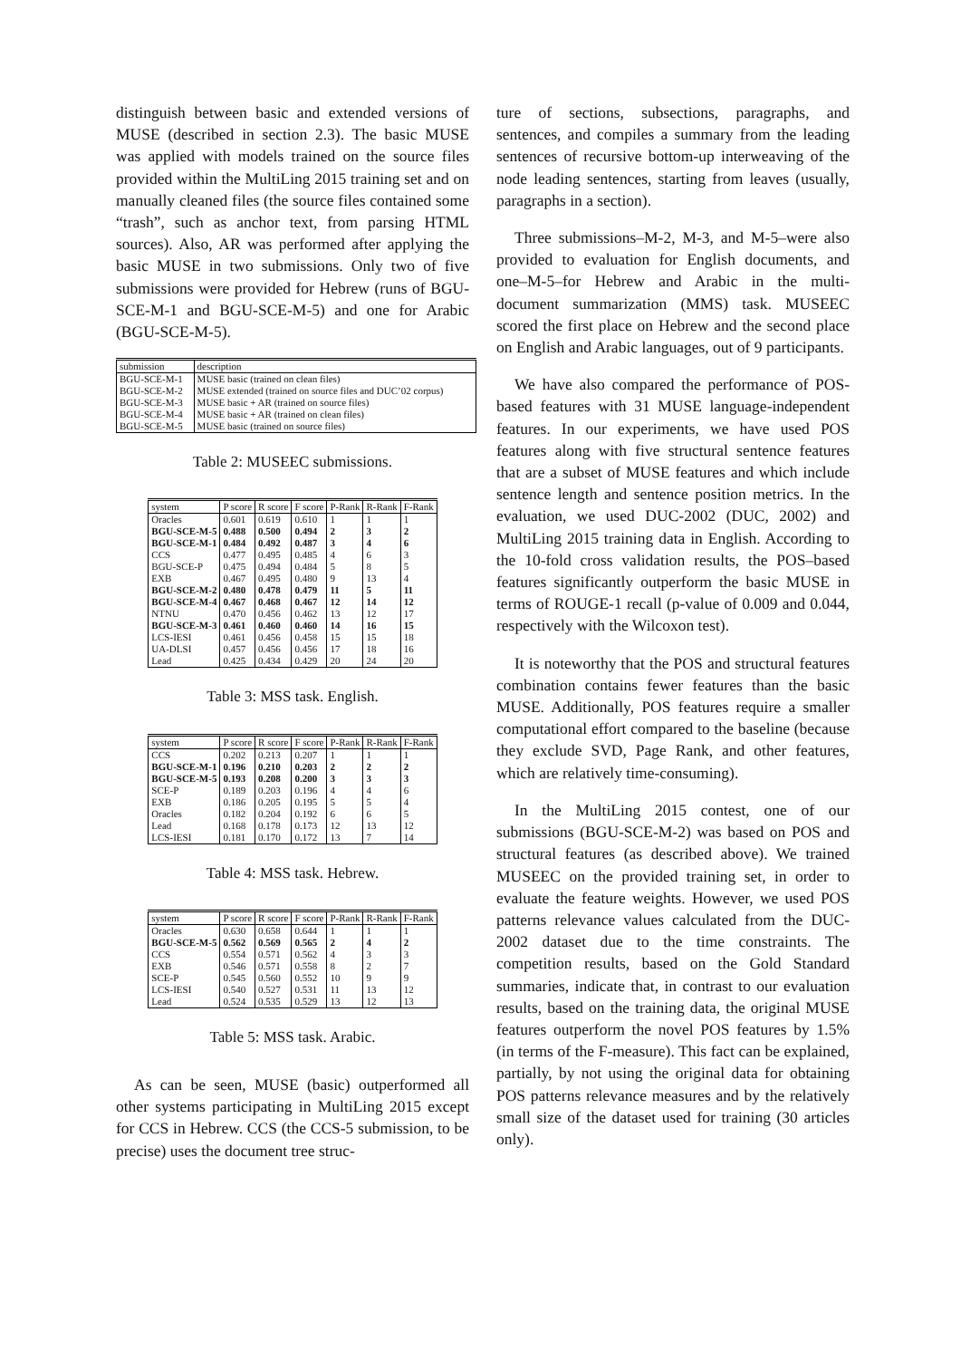distinguish between basic and extended versions of MUSE (described in section 2.3). The basic MUSE was applied with models trained on the source files provided within the MultiLing 2015 training set and on manually cleaned files (the source files contained some “trash”, such as anchor text, from parsing HTML sources). Also, AR was performed after applying the basic MUSE in two submissions. Only two of five submissions were provided for Hebrew (runs of BGU-SCE-M-1 and BGU-SCE-M-5) and one for Arabic (BGU-SCE-M-5).
| submission | description |
| --- | --- |
| BGU-SCE-M-1 | MUSE basic (trained on clean files) |
| BGU-SCE-M-2 | MUSE extended (trained on source files and DUC’02 corpus) |
| BGU-SCE-M-3 | MUSE basic + AR (trained on source files) |
| BGU-SCE-M-4 | MUSE basic + AR (trained on clean files) |
| BGU-SCE-M-5 | MUSE basic (trained on source files) |
Table 2: MUSEEC submissions.
| system | P score | R score | F score | P-Rank | R-Rank | F-Rank |
| --- | --- | --- | --- | --- | --- | --- |
| Oracles | 0.601 | 0.619 | 0.610 | 1 | 1 | 1 |
| BGU-SCE-M-5 | 0.488 | 0.500 | 0.494 | 2 | 3 | 2 |
| BGU-SCE-M-1 | 0.484 | 0.492 | 0.487 | 3 | 4 | 6 |
| CCS | 0.477 | 0.495 | 0.485 | 4 | 6 | 3 |
| BGU-SCE-P | 0.475 | 0.494 | 0.484 | 5 | 8 | 5 |
| EXB | 0.467 | 0.495 | 0.480 | 9 | 13 | 4 |
| BGU-SCE-M-2 | 0.480 | 0.478 | 0.479 | 11 | 5 | 11 |
| BGU-SCE-M-4 | 0.467 | 0.468 | 0.467 | 12 | 14 | 12 |
| NTNU | 0.470 | 0.456 | 0.462 | 13 | 12 | 17 |
| BGU-SCE-M-3 | 0.461 | 0.460 | 0.460 | 14 | 16 | 15 |
| LCS-IESI | 0.461 | 0.456 | 0.458 | 15 | 15 | 18 |
| UA-DLSI | 0.457 | 0.456 | 0.456 | 17 | 18 | 16 |
| Lead | 0.425 | 0.434 | 0.429 | 20 | 24 | 20 |
Table 3: MSS task. English.
| system | P score | R score | F score | P-Rank | R-Rank | F-Rank |
| --- | --- | --- | --- | --- | --- | --- |
| CCS | 0.202 | 0.213 | 0.207 | 1 | 1 | 1 |
| BGU-SCE-M-1 | 0.196 | 0.210 | 0.203 | 2 | 2 | 2 |
| BGU-SCE-M-5 | 0.193 | 0.208 | 0.200 | 3 | 3 | 3 |
| SCE-P | 0.189 | 0.203 | 0.196 | 4 | 4 | 6 |
| EXB | 0.186 | 0.205 | 0.195 | 5 | 5 | 4 |
| Oracles | 0.182 | 0.204 | 0.192 | 6 | 6 | 5 |
| Lead | 0.168 | 0.178 | 0.173 | 12 | 13 | 12 |
| LCS-IESI | 0.181 | 0.170 | 0.172 | 13 | 7 | 14 |
Table 4: MSS task. Hebrew.
| system | P score | R score | F score | P-Rank | R-Rank | F-Rank |
| --- | --- | --- | --- | --- | --- | --- |
| Oracles | 0.630 | 0.658 | 0.644 | 1 | 1 | 1 |
| BGU-SCE-M-5 | 0.562 | 0.569 | 0.565 | 2 | 4 | 2 |
| CCS | 0.554 | 0.571 | 0.562 | 4 | 3 | 3 |
| EXB | 0.546 | 0.571 | 0.558 | 8 | 2 | 7 |
| SCE-P | 0.545 | 0.560 | 0.552 | 10 | 9 | 9 |
| LCS-IESI | 0.540 | 0.527 | 0.531 | 11 | 13 | 12 |
| Lead | 0.524 | 0.535 | 0.529 | 13 | 12 | 13 |
Table 5: MSS task. Arabic.
As can be seen, MUSE (basic) outperformed all other systems participating in MultiLing 2015 except for CCS in Hebrew. CCS (the CCS-5 submission, to be precise) uses the document tree struc-
ture of sections, subsections, paragraphs, and sentences, and compiles a summary from the leading sentences of recursive bottom-up interweaving of the node leading sentences, starting from leaves (usually, paragraphs in a section).
Three submissions–M-2, M-3, and M-5–were also provided to evaluation for English documents, and one–M-5–for Hebrew and Arabic in the multi-document summarization (MMS) task. MUSEEC scored the first place on Hebrew and the second place on English and Arabic languages, out of 9 participants.
We have also compared the performance of POS-based features with 31 MUSE language-independent features. In our experiments, we have used POS features along with five structural sentence features that are a subset of MUSE features and which include sentence length and sentence position metrics. In the evaluation, we used DUC-2002 (DUC, 2002) and MultiLing 2015 training data in English. According to the 10-fold cross validation results, the POS–based features significantly outperform the basic MUSE in terms of ROUGE-1 recall (p-value of 0.009 and 0.044, respectively with the Wilcoxon test).
It is noteworthy that the POS and structural features combination contains fewer features than the basic MUSE. Additionally, POS features require a smaller computational effort compared to the baseline (because they exclude SVD, Page Rank, and other features, which are relatively time-consuming).
In the MultiLing 2015 contest, one of our submissions (BGU-SCE-M-2) was based on POS and structural features (as described above). We trained MUSEEC on the provided training set, in order to evaluate the feature weights. However, we used POS patterns relevance values calculated from the DUC-2002 dataset due to the time constraints. The competition results, based on the Gold Standard summaries, indicate that, in contrast to our evaluation results, based on the training data, the original MUSE features outperform the novel POS features by 1.5% (in terms of the F-measure). This fact can be explained, partially, by not using the original data for obtaining POS patterns relevance measures and by the relatively small size of the dataset used for training (30 articles only).